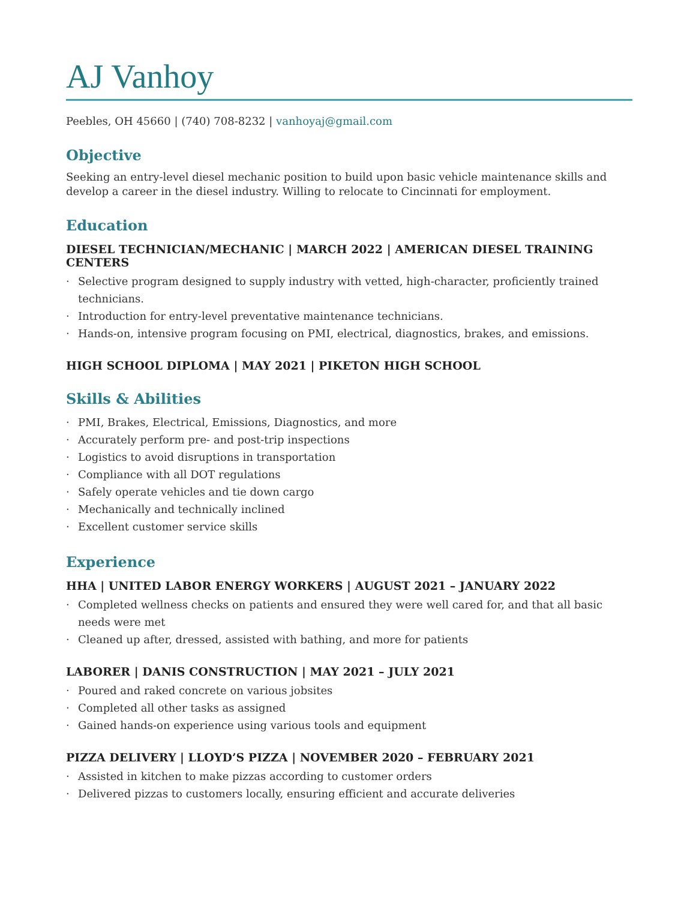AJ Vanhoy
Peebles, OH 45660 | (740) 708-8232 | vanhoyaj@gmail.com
Objective
Seeking an entry-level diesel mechanic position to build upon basic vehicle maintenance skills and develop a career in the diesel industry. Willing to relocate to Cincinnati for employment.
Education
DIESEL TECHNICIAN/MECHANIC | MARCH 2022 | AMERICAN DIESEL TRAINING CENTERS
· Selective program designed to supply industry with vetted, high-character, proficiently trained technicians.
· Introduction for entry-level preventative maintenance technicians.
· Hands-on, intensive program focusing on PMI, electrical, diagnostics, brakes, and emissions.
HIGH SCHOOL DIPLOMA | MAY 2021 | PIKETON HIGH SCHOOL
Skills & Abilities
· PMI, Brakes, Electrical, Emissions, Diagnostics, and more
· Accurately perform pre- and post-trip inspections
· Logistics to avoid disruptions in transportation
· Compliance with all DOT regulations
· Safely operate vehicles and tie down cargo
· Mechanically and technically inclined
· Excellent customer service skills
Experience
HHA | UNITED LABOR ENERGY WORKERS | AUGUST 2021 – JANUARY 2022
· Completed wellness checks on patients and ensured they were well cared for, and that all basic needs were met
· Cleaned up after, dressed, assisted with bathing, and more for patients
LABORER | DANIS CONSTRUCTION | MAY 2021 – JULY 2021
· Poured and raked concrete on various jobsites
· Completed all other tasks as assigned
· Gained hands-on experience using various tools and equipment
PIZZA DELIVERY | LLOYD’S PIZZA | NOVEMBER 2020 – FEBRUARY 2021
· Assisted in kitchen to make pizzas according to customer orders
· Delivered pizzas to customers locally, ensuring efficient and accurate deliveries